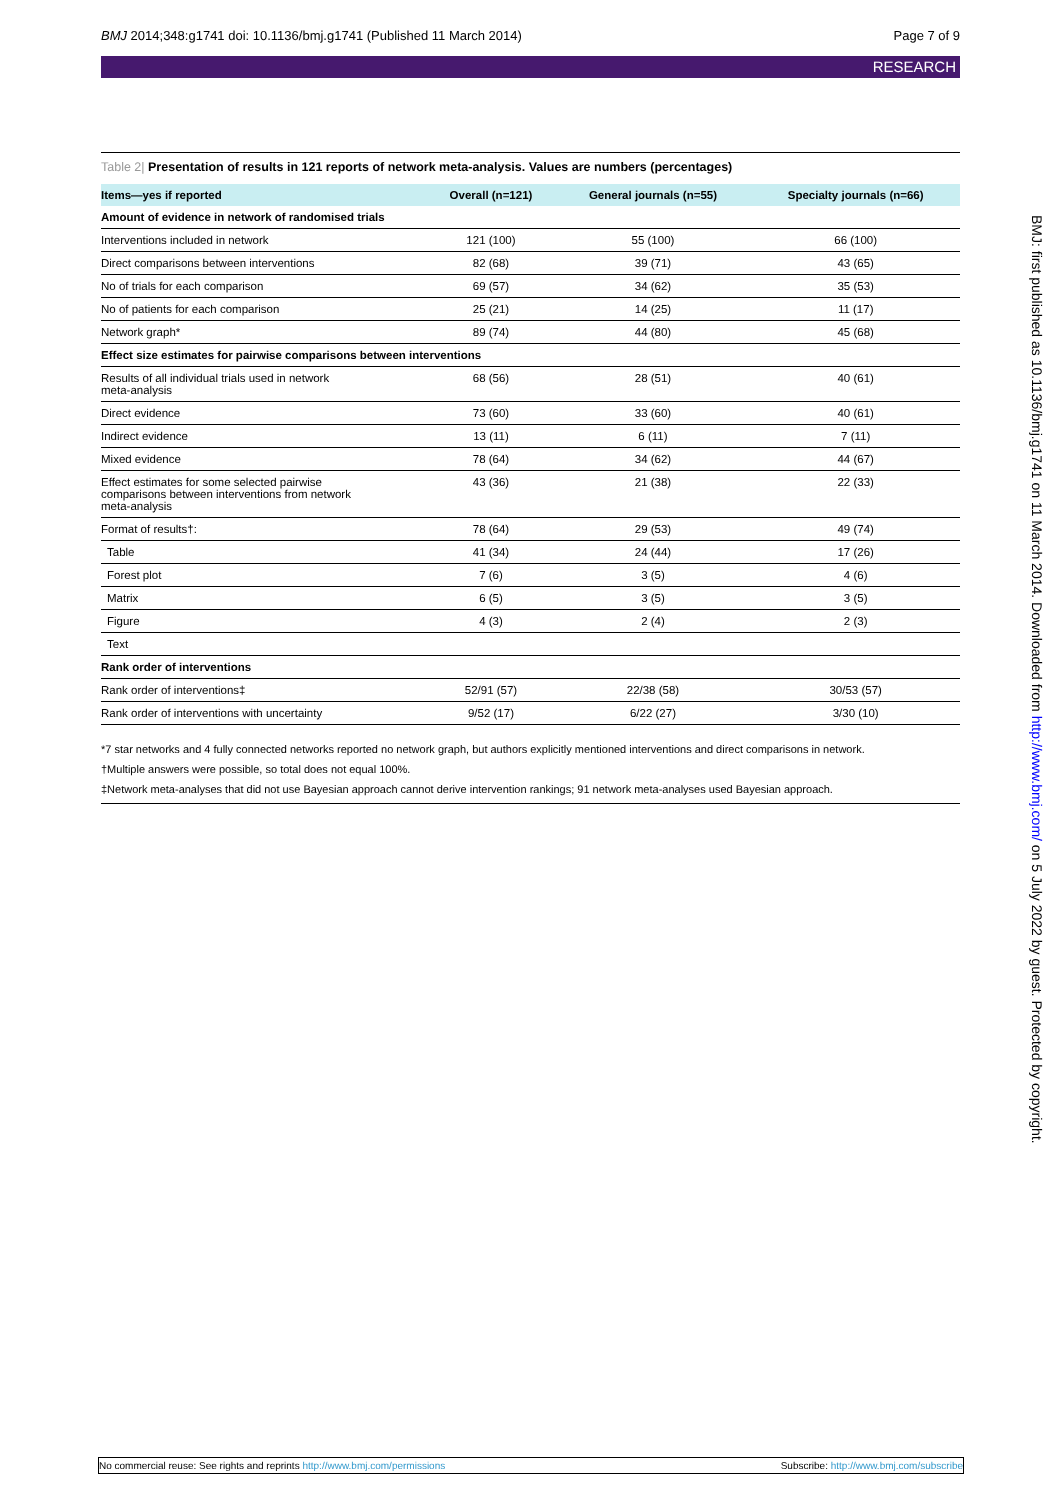BMJ 2014;348:g1741 doi: 10.1136/bmj.g1741 (Published 11 March 2014)
Page 7 of 9
RESEARCH
Table 2| Presentation of results in 121 reports of network meta-analysis. Values are numbers (percentages)
| Items—yes if reported | Overall (n=121) | General journals (n=55) | Specialty journals (n=66) |
| --- | --- | --- | --- |
| Amount of evidence in network of randomised trials | | | |
| Interventions included in network | 121 (100) | 55 (100) | 66 (100) |
| Direct comparisons between interventions | 82 (68) | 39 (71) | 43 (65) |
| No of trials for each comparison | 69 (57) | 34 (62) | 35 (53) |
| No of patients for each comparison | 25 (21) | 14 (25) | 11 (17) |
| Network graph* | 89 (74) | 44 (80) | 45 (68) |
| Effect size estimates for pairwise comparisons between interventions | | | |
| Results of all individual trials used in network meta-analysis | 68 (56) | 28 (51) | 40 (61) |
| Direct evidence | 73 (60) | 33 (60) | 40 (61) |
| Indirect evidence | 13 (11) | 6 (11) | 7 (11) |
| Mixed evidence | 78 (64) | 34 (62) | 44 (67) |
| Effect estimates for some selected pairwise comparisons between interventions from network meta-analysis | 43 (36) | 21 (38) | 22 (33) |
| Format of results†: | 78 (64) | 29 (53) | 49 (74) |
| Table | 41 (34) | 24 (44) | 17 (26) |
| Forest plot | 7 (6) | 3 (5) | 4 (6) |
| Matrix | 6 (5) | 3 (5) | 3 (5) |
| Figure | 4 (3) | 2 (4) | 2 (3) |
| Text | | | |
| Rank order of interventions | | | |
| Rank order of interventions‡ | 52/91 (57) | 22/38 (58) | 30/53 (57) |
| Rank order of interventions with uncertainty | 9/52 (17) | 6/22 (27) | 3/30 (10) |
*7 star networks and 4 fully connected networks reported no network graph, but authors explicitly mentioned interventions and direct comparisons in network.
†Multiple answers were possible, so total does not equal 100%.
‡Network meta-analyses that did not use Bayesian approach cannot derive intervention rankings; 91 network meta-analyses used Bayesian approach.
BMJ: first published as 10.1136/bmj.g1741 on 11 March 2014. Downloaded from http://www.bmj.com/ on 5 July 2022 by guest. Protected by copyright.
No commercial reuse: See rights and reprints http://www.bmj.com/permissions
Subscribe: http://www.bmj.com/subscribe